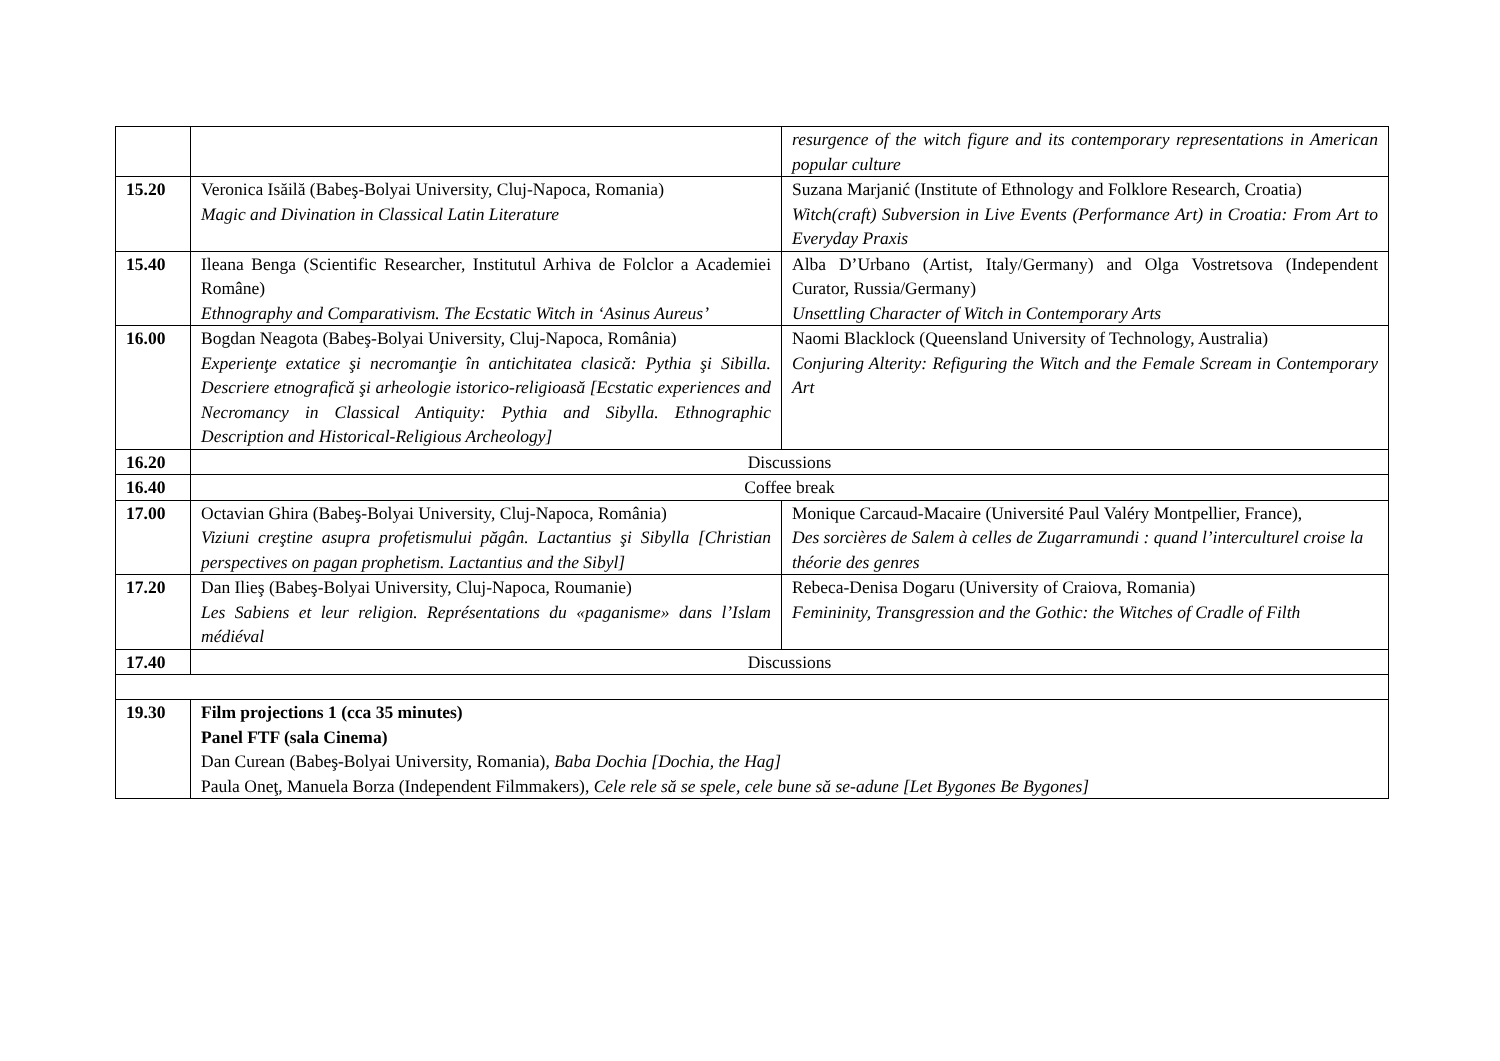| | | resurgence of the witch figure and its contemporary representations in American popular culture |
| 15.20 | Veronica Isăilă (Babeş-Bolyai University, Cluj-Napoca, Romania) Magic and Divination in Classical Latin Literature | Suzana Marjanić (Institute of Ethnology and Folklore Research, Croatia) Witch(craft) Subversion in Live Events (Performance Art) in Croatia: From Art to Everyday Praxis |
| 15.40 | Ileana Benga (Scientific Researcher, Institutul Arhiva de Folclor a Academiei Române) Ethnography and Comparativism. The Ecstatic Witch in ‘Asinus Aureus’ | Alba D’Urbano (Artist, Italy/Germany) and Olga Vostretsova (Independent Curator, Russia/Germany) Unsettling Character of Witch in Contemporary Arts |
| 16.00 | Bogdan Neagota (Babeş-Bolyai University, Cluj-Napoca, România) Experienţe extatice şi necromanţie în antichitatea clasică: Pythia şi Sibilla. Descriere etnografică şi arheologie istorico-religioasă [Ecstatic experiences and Necromancy in Classical Antiquity: Pythia and Sibylla. Ethnographic Description and Historical-Religious Archeology] | Naomi Blacklock (Queensland University of Technology, Australia) Conjuring Alterity: Refiguring the Witch and the Female Scream in Contemporary Art |
| 16.20 | Discussions | |
| 16.40 | Coffee break | |
| 17.00 | Octavian Ghira (Babeş-Bolyai University, Cluj-Napoca, România) Viziuni creştine asupra profetismului păgân. Lactantius şi Sibylla [Christian perspectives on pagan prophetism. Lactantius and the Sibyl] | Monique Carcaud-Macaire (Université Paul Valéry Montpellier, France), Des sorcières de Salem à celles de Zugarramundi : quand l’interculturel croise la théorie des genres |
| 17.20 | Dan Ilieş (Babeş-Bolyai University, Cluj-Napoca, Roumanie) Les Sabiens et leur religion. Représentations du «paganisme» dans l’Islam médiéval | Rebeca-Denisa Dogaru (University of Craiova, Romania) Femininity, Transgression and the Gothic: the Witches of Cradle of Filth |
| 17.40 | Discussions | |
| 19.30 | Film projections 1 (cca 35 minutes) Panel FTF (sala Cinema) Dan Curean (Babeş-Bolyai University, Romania), Baba Dochia [Dochia, the Hag] Paula Oneţ, Manuela Borza (Independent Filmmakers), Cele rele să se spele, cele bune să se-adune [Let Bygones Be Bygones] | |